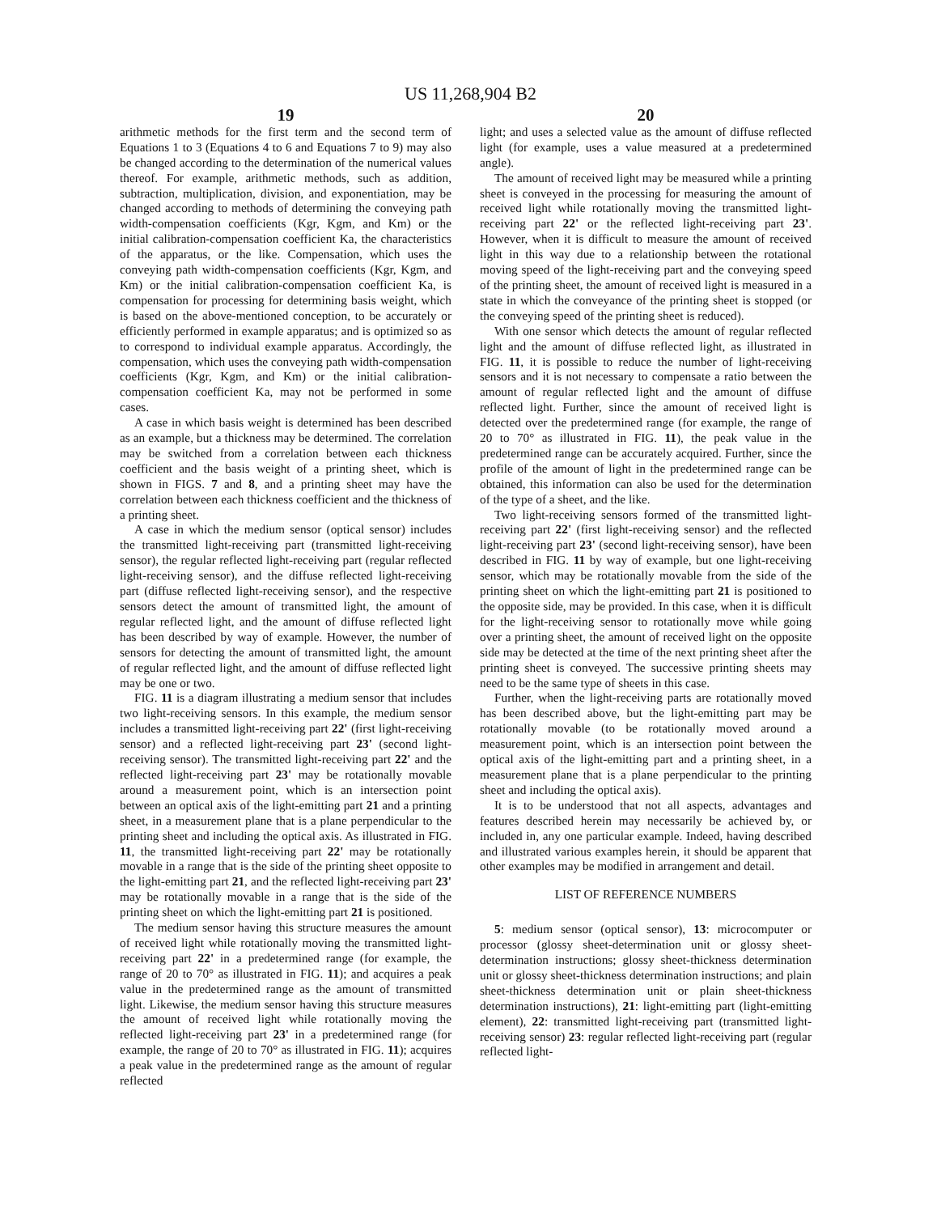US 11,268,904 B2
19
arithmetic methods for the first term and the second term of Equations 1 to 3 (Equations 4 to 6 and Equations 7 to 9) may also be changed according to the determination of the numerical values thereof. For example, arithmetic methods, such as addition, subtraction, multiplication, division, and exponentiation, may be changed according to methods of determining the conveying path width-compensation coefficients (Kgr, Kgm, and Km) or the initial calibration-compensation coefficient Ka, the characteristics of the apparatus, or the like. Compensation, which uses the conveying path width-compensation coefficients (Kgr, Kgm, and Km) or the initial calibration-compensation coefficient Ka, is compensation for processing for determining basis weight, which is based on the above-mentioned conception, to be accurately or efficiently performed in example apparatus; and is optimized so as to correspond to individual example apparatus. Accordingly, the compensation, which uses the conveying path width-compensation coefficients (Kgr, Kgm, and Km) or the initial calibration-compensation coefficient Ka, may not be performed in some cases.
A case in which basis weight is determined has been described as an example, but a thickness may be determined. The correlation may be switched from a correlation between each thickness coefficient and the basis weight of a printing sheet, which is shown in FIGS. 7 and 8, and a printing sheet may have the correlation between each thickness coefficient and the thickness of a printing sheet.
A case in which the medium sensor (optical sensor) includes the transmitted light-receiving part (transmitted light-receiving sensor), the regular reflected light-receiving part (regular reflected light-receiving sensor), and the diffuse reflected light-receiving part (diffuse reflected light-receiving sensor), and the respective sensors detect the amount of transmitted light, the amount of regular reflected light, and the amount of diffuse reflected light has been described by way of example. However, the number of sensors for detecting the amount of transmitted light, the amount of regular reflected light, and the amount of diffuse reflected light may be one or two.
FIG. 11 is a diagram illustrating a medium sensor that includes two light-receiving sensors. In this example, the medium sensor includes a transmitted light-receiving part 22' (first light-receiving sensor) and a reflected light-receiving part 23' (second light-receiving sensor). The transmitted light-receiving part 22' and the reflected light-receiving part 23' may be rotationally movable around a measurement point, which is an intersection point between an optical axis of the light-emitting part 21 and a printing sheet, in a measurement plane that is a plane perpendicular to the printing sheet and including the optical axis. As illustrated in FIG. 11, the transmitted light-receiving part 22' may be rotationally movable in a range that is the side of the printing sheet opposite to the light-emitting part 21, and the reflected light-receiving part 23' may be rotationally movable in a range that is the side of the printing sheet on which the light-emitting part 21 is positioned.
The medium sensor having this structure measures the amount of received light while rotationally moving the transmitted light-receiving part 22' in a predetermined range (for example, the range of 20 to 70° as illustrated in FIG. 11); and acquires a peak value in the predetermined range as the amount of transmitted light. Likewise, the medium sensor having this structure measures the amount of received light while rotationally moving the reflected light-receiving part 23' in a predetermined range (for example, the range of 20 to 70° as illustrated in FIG. 11); acquires a peak value in the predetermined range as the amount of regular reflected
20
light; and uses a selected value as the amount of diffuse reflected light (for example, uses a value measured at a predetermined angle).
The amount of received light may be measured while a printing sheet is conveyed in the processing for measuring the amount of received light while rotationally moving the transmitted light-receiving part 22' or the reflected light-receiving part 23'. However, when it is difficult to measure the amount of received light in this way due to a relationship between the rotational moving speed of the light-receiving part and the conveying speed of the printing sheet, the amount of received light is measured in a state in which the conveyance of the printing sheet is stopped (or the conveying speed of the printing sheet is reduced).
With one sensor which detects the amount of regular reflected light and the amount of diffuse reflected light, as illustrated in FIG. 11, it is possible to reduce the number of light-receiving sensors and it is not necessary to compensate a ratio between the amount of regular reflected light and the amount of diffuse reflected light. Further, since the amount of received light is detected over the predetermined range (for example, the range of 20 to 70° as illustrated in FIG. 11), the peak value in the predetermined range can be accurately acquired. Further, since the profile of the amount of light in the predetermined range can be obtained, this information can also be used for the determination of the type of a sheet, and the like.
Two light-receiving sensors formed of the transmitted light-receiving part 22' (first light-receiving sensor) and the reflected light-receiving part 23' (second light-receiving sensor), have been described in FIG. 11 by way of example, but one light-receiving sensor, which may be rotationally movable from the side of the printing sheet on which the light-emitting part 21 is positioned to the opposite side, may be provided. In this case, when it is difficult for the light-receiving sensor to rotationally move while going over a printing sheet, the amount of received light on the opposite side may be detected at the time of the next printing sheet after the printing sheet is conveyed. The successive printing sheets may need to be the same type of sheets in this case.
Further, when the light-receiving parts are rotationally moved has been described above, but the light-emitting part may be rotationally movable (to be rotationally moved around a measurement point, which is an intersection point between the optical axis of the light-emitting part and a printing sheet, in a measurement plane that is a plane perpendicular to the printing sheet and including the optical axis).
It is to be understood that not all aspects, advantages and features described herein may necessarily be achieved by, or included in, any one particular example. Indeed, having described and illustrated various examples herein, it should be apparent that other examples may be modified in arrangement and detail.
LIST OF REFERENCE NUMBERS
5: medium sensor (optical sensor), 13: microcomputer or processor (glossy sheet-determination unit or glossy sheet-determination instructions; glossy sheet-thickness determination unit or glossy sheet-thickness determination instructions; and plain sheet-thickness determination unit or plain sheet-thickness determination instructions), 21: light-emitting part (light-emitting element), 22: transmitted light-receiving part (transmitted light-receiving sensor) 23: regular reflected light-receiving part (regular reflected light-